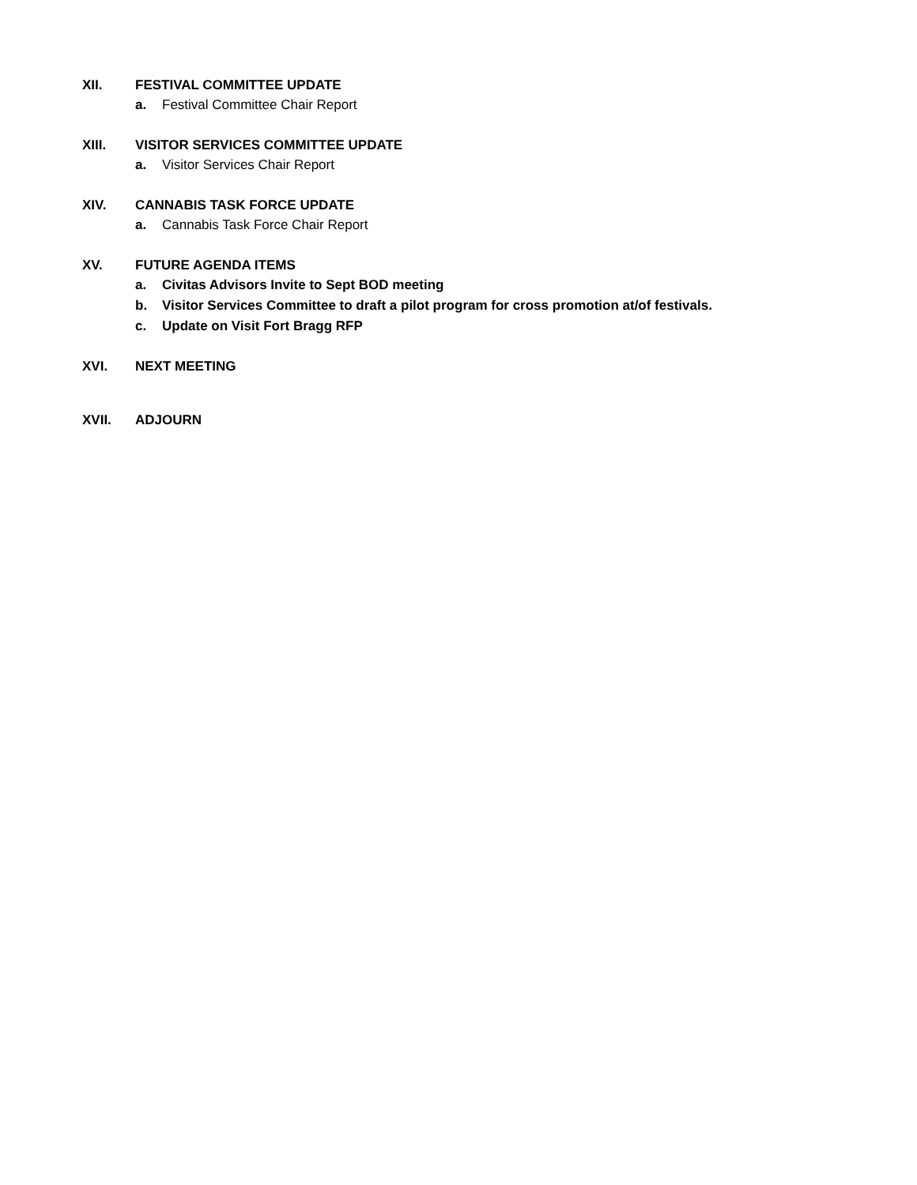XII. FESTIVAL COMMITTEE UPDATE
a. Festival Committee Chair Report
XIII. VISITOR SERVICES COMMITTEE UPDATE
a. Visitor Services Chair Report
XIV. CANNABIS TASK FORCE UPDATE
a. Cannabis Task Force Chair Report
XV. FUTURE AGENDA ITEMS
a. Civitas Advisors Invite to Sept BOD meeting
b. Visitor Services Committee to draft a pilot program for cross promotion at/of festivals.
c. Update on Visit Fort Bragg RFP
XVI. NEXT MEETING
XVII. ADJOURN